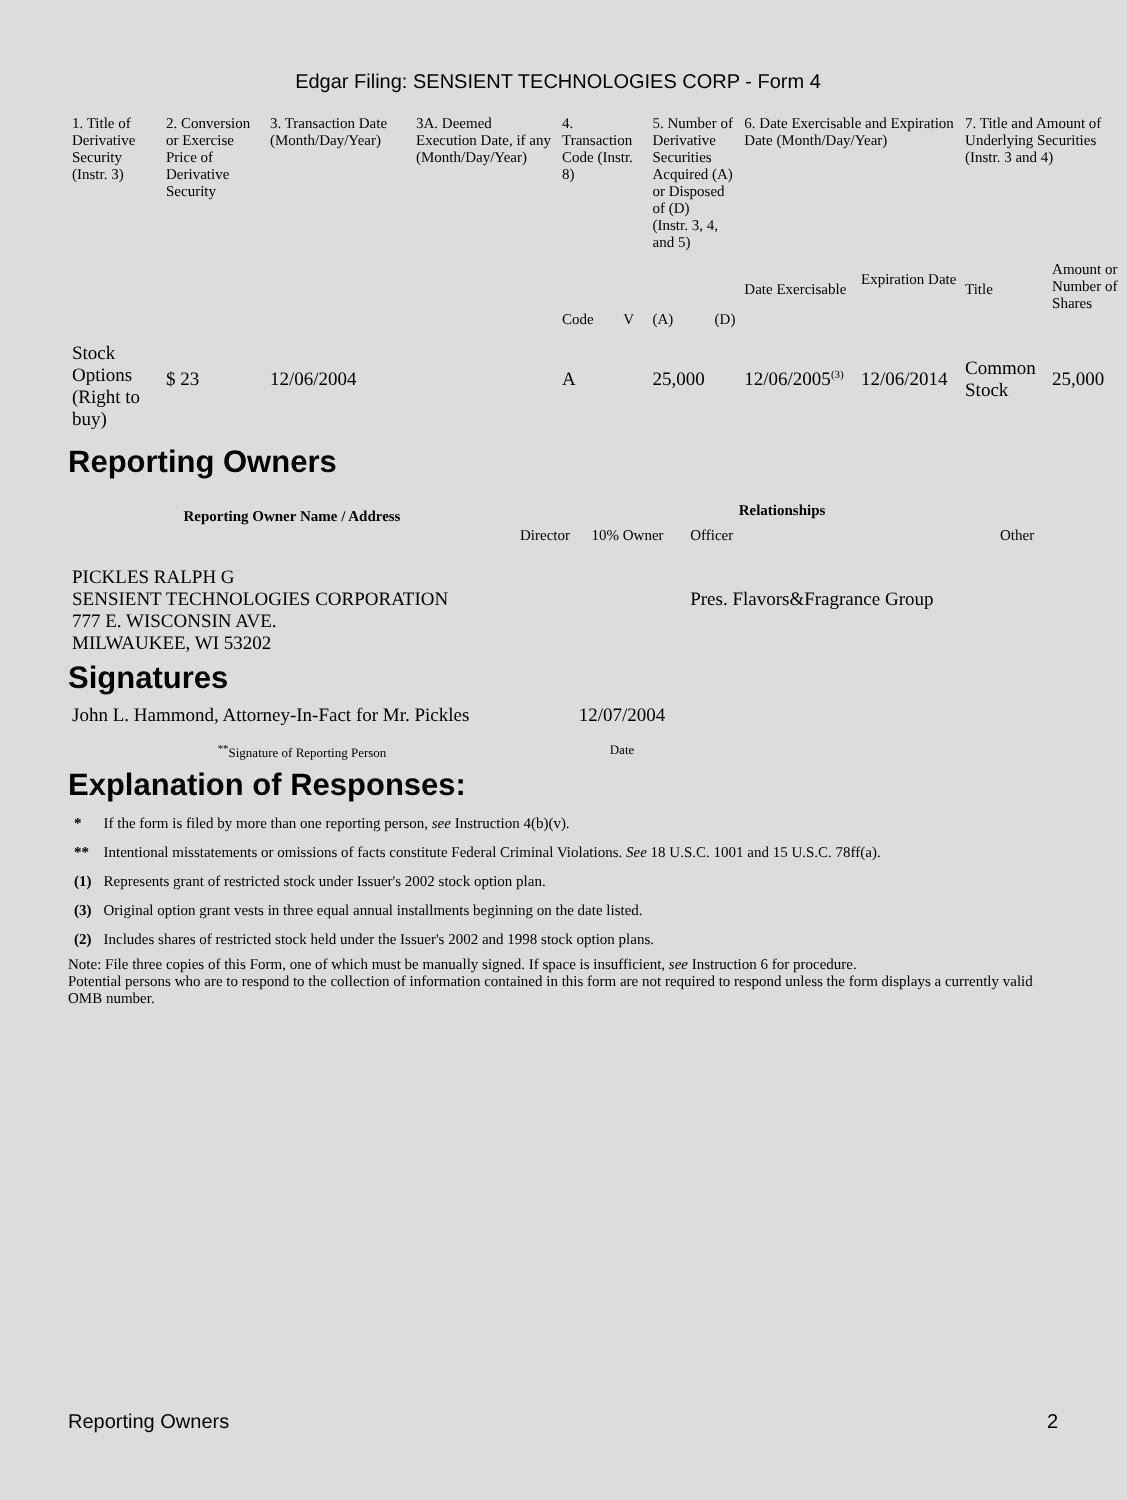Edgar Filing: SENSIENT TECHNOLOGIES CORP - Form 4
| 1. Title of Derivative Security (Instr. 3) | 2. Conversion or Exercise Price of Derivative Security | 3. Transaction Date (Month/Day/Year) | 3A. Deemed Execution Date, if any (Month/Day/Year) | 4. Transaction Code (Instr. 8) | | 5. Number of Derivative Securities Acquired (A) or Disposed of (D) (Instr. 3, 4, and 5) | | 6. Date Exercisable and Expiration Date (Month/Day/Year) | | 7. Title and Amount of Underlying Securities (Instr. 3 and 4) | |
| | | | | Code | V | (A) | (D) | Date Exercisable | Expiration Date | Title | Amount or Number of Shares |
| Stock Options (Right to buy) | $ 23 | 12/06/2004 | | A | | 25,000 | | 12/06/2005<sup>(3)</sup> | 12/06/2014 | Common Stock | 25,000 |
Reporting Owners
| Reporting Owner Name / Address | Relationships | | | |
| --- | --- | --- | --- | --- |
| | Director | 10% Owner | Officer | Other |
| PICKLES RALPH G SENSIENT TECHNOLOGIES CORPORATION 777 E. WISCONSIN AVE. MILWAUKEE, WI 53202 | | | Pres. Flavors&Fragrance Group | |
Signatures
| John L. Hammond, Attorney-In-Fact for Mr. Pickles | 12/07/2004 |
| <sup>**</sup> Signature of Reporting Person | Date |
Explanation of Responses:
| * | If the form is filed by more than one reporting person, see Instruction 4(b)(v). |
| ** | Intentional misstatements or omissions of facts constitute Federal Criminal Violations. See 18 U.S.C. 1001 and 15 U.S.C. 78ff(a). |
| (1) | Represents grant of restricted stock under Issuer's 2002 stock option plan. |
| (3) | Original option grant vests in three equal annual installments beginning on the date listed. |
| (2) | Includes shares of restricted stock held under the Issuer's 2002 and 1998 stock option plans. |
Note: File three copies of this Form, one of which must be manually signed. If space is insufficient, see Instruction 6 for procedure.
Potential persons who are to respond to the collection of information contained in this form are not required to respond unless the form displays a currently valid OMB number.
Reporting Owners 2